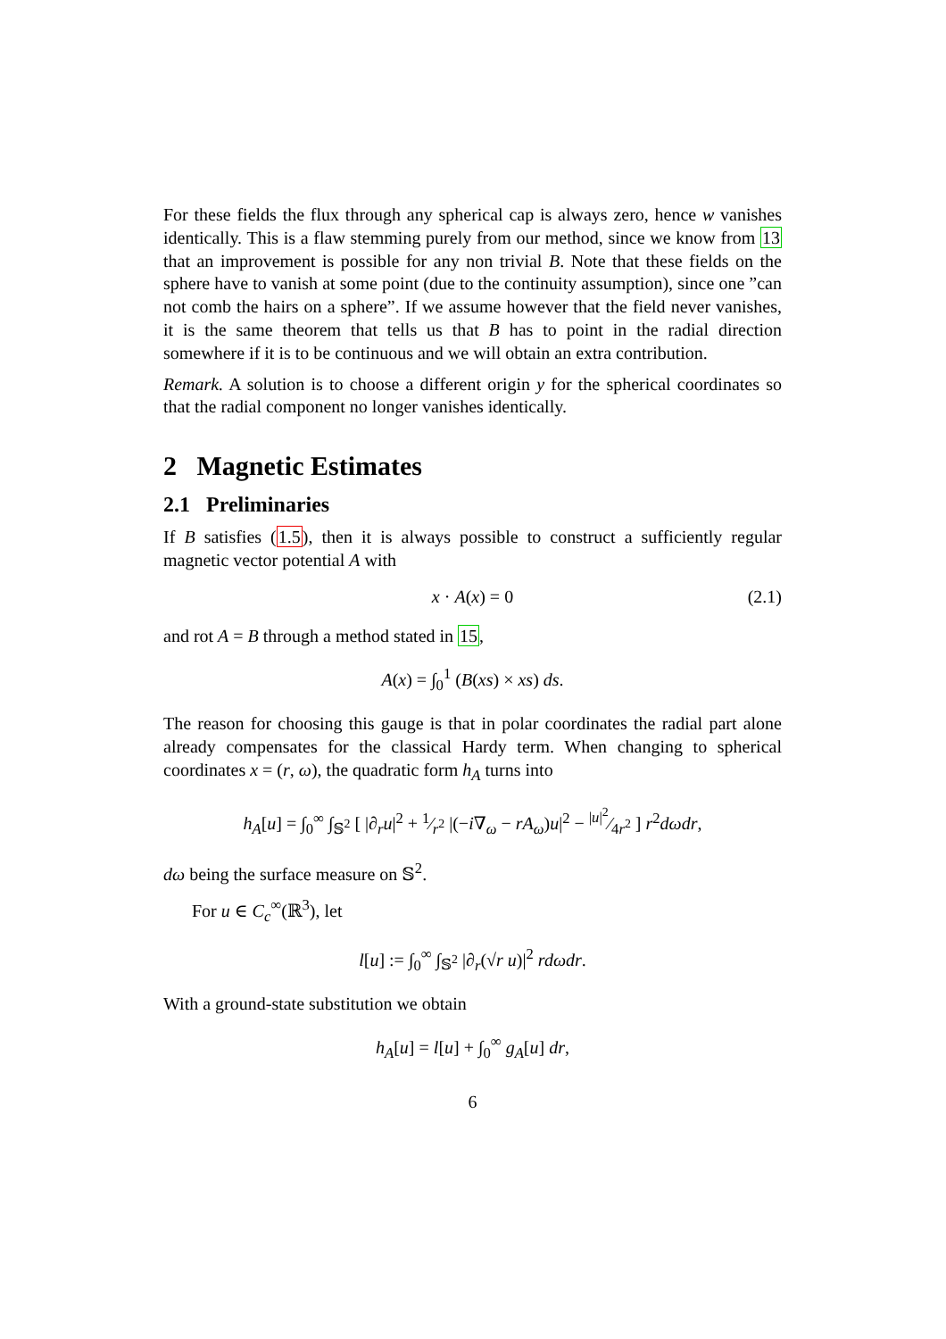For these fields the flux through any spherical cap is always zero, hence w vanishes identically. This is a flaw stemming purely from our method, since we know from 13 that an improvement is possible for any non trivial B. Note that these fields on the sphere have to vanish at some point (due to the continuity assumption), since one ”can not comb the hairs on a sphere”. If we assume however that the field never vanishes, it is the same theorem that tells us that B has to point in the radial direction somewhere if it is to be continuous and we will obtain an extra contribution.
Remark. A solution is to choose a different origin y for the spherical coordinates so that the radial component no longer vanishes identically.
2 Magnetic Estimates
2.1 Preliminaries
If B satisfies (1.5), then it is always possible to construct a sufficiently regular magnetic vector potential A with
x · A(x) = 0 (2.1)
and rot A = B through a method stated in 15,
A(x) = ∫<sub>0</sub><sup>1</sup> (B(xs) × xs) ds.
The reason for choosing this gauge is that in polar coordinates the radial part alone already compensates for the classical Hardy term. When changing to spherical coordinates x = (r, ω), the quadratic form h<sub>A</sub> turns into
h<sub>A</sub>[u] = ∫<sub>0</sub><sup>∞</sup> ∫<sub>𝕊<sup>2</sup></sub> [ |∂<sub>r</sub>u|<sup>2</sup> + 1⁄r<sup>2</sup> |(−i∇<sub>ω</sub> − rA<sub>ω</sub>)u|<sup>2</sup> − |u|<sup>2</sup>⁄4r<sup>2</sup> ] r<sup>2</sup>dωdr,
dω being the surface measure on 𝕊<sup>2</sup>.
For u ∈ C<sub>c</sub><sup>∞</sup>(ℝ<sup>3</sup>), let
l[u] := ∫<sub>0</sub><sup>∞</sup> ∫<sub>𝕊<sup>2</sup></sub> |∂<sub>r</sub>(√r u)|<sup>2</sup> rdωdr.
With a ground-state substitution we obtain
h<sub>A</sub>[u] = l[u] + ∫<sub>0</sub><sup>∞</sup> g<sub>A</sub>[u] dr,
6